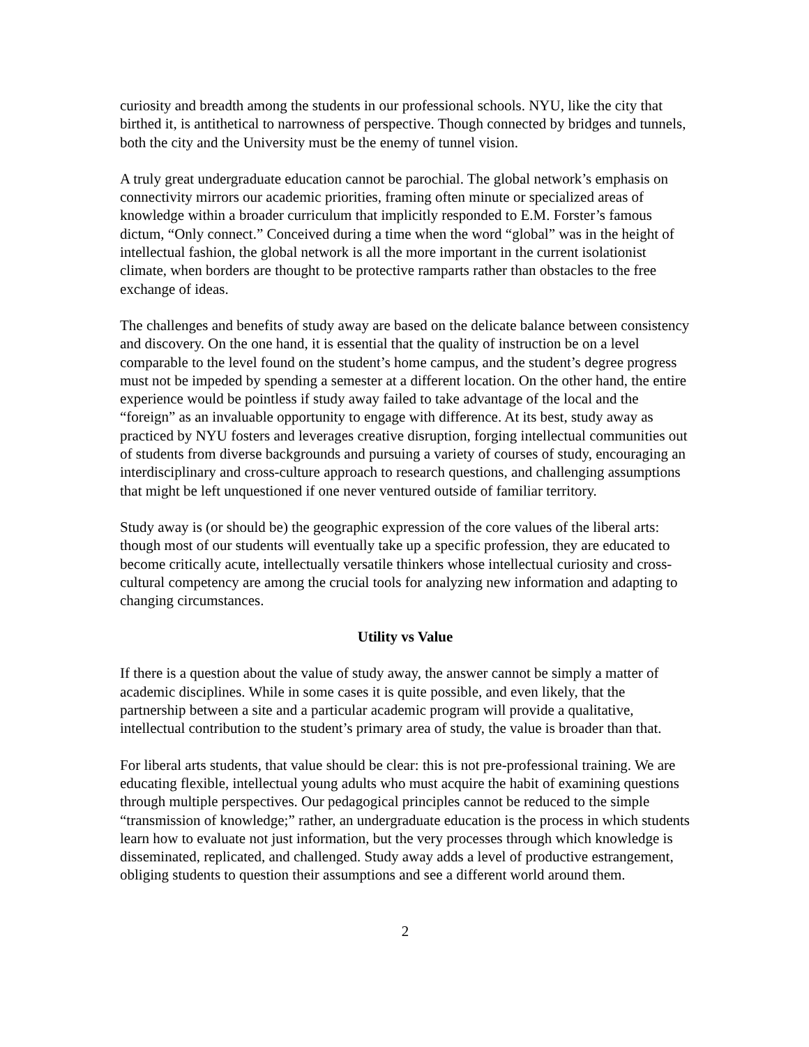curiosity and breadth among the students in our professional schools. NYU, like the city that birthed it, is antithetical to narrowness of perspective. Though connected by bridges and tunnels, both the city and the University must be the enemy of tunnel vision.
A truly great undergraduate education cannot be parochial. The global network’s emphasis on connectivity mirrors our academic priorities, framing often minute or specialized areas of knowledge within a broader curriculum that implicitly responded to E.M. Forster’s famous dictum, “Only connect.” Conceived during a time when the word “global” was in the height of intellectual fashion, the global network is all the more important in the current isolationist climate, when borders are thought to be protective ramparts rather than obstacles to the free exchange of ideas.
The challenges and benefits of study away are based on the delicate balance between consistency and discovery. On the one hand, it is essential that the quality of instruction be on a level comparable to the level found on the student’s home campus, and the student’s degree progress must not be impeded by spending a semester at a different location. On the other hand, the entire experience would be pointless if study away failed to take advantage of the local and the “foreign” as an invaluable opportunity to engage with difference. At its best, study away as practiced by NYU fosters and leverages creative disruption, forging intellectual communities out of students from diverse backgrounds and pursuing a variety of courses of study, encouraging an interdisciplinary and cross-culture approach to research questions, and challenging assumptions that might be left unquestioned if one never ventured outside of familiar territory.
Study away is (or should be) the geographic expression of the core values of the liberal arts: though most of our students will eventually take up a specific profession, they are educated to become critically acute, intellectually versatile thinkers whose intellectual curiosity and cross-cultural competency are among the crucial tools for analyzing new information and adapting to changing circumstances.
Utility vs Value
If there is a question about the value of study away, the answer cannot be simply a matter of academic disciplines. While in some cases it is quite possible, and even likely, that the partnership between a site and a particular academic program will provide a qualitative, intellectual contribution to the student’s primary area of study, the value is broader than that.
For liberal arts students, that value should be clear: this is not pre-professional training. We are educating flexible, intellectual young adults who must acquire the habit of examining questions through multiple perspectives. Our pedagogical principles cannot be reduced to the simple “transmission of knowledge;” rather, an undergraduate education is the process in which students learn how to evaluate not just information, but the very processes through which knowledge is disseminated, replicated, and challenged. Study away adds a level of productive estrangement, obliging students to question their assumptions and see a different world around them.
2